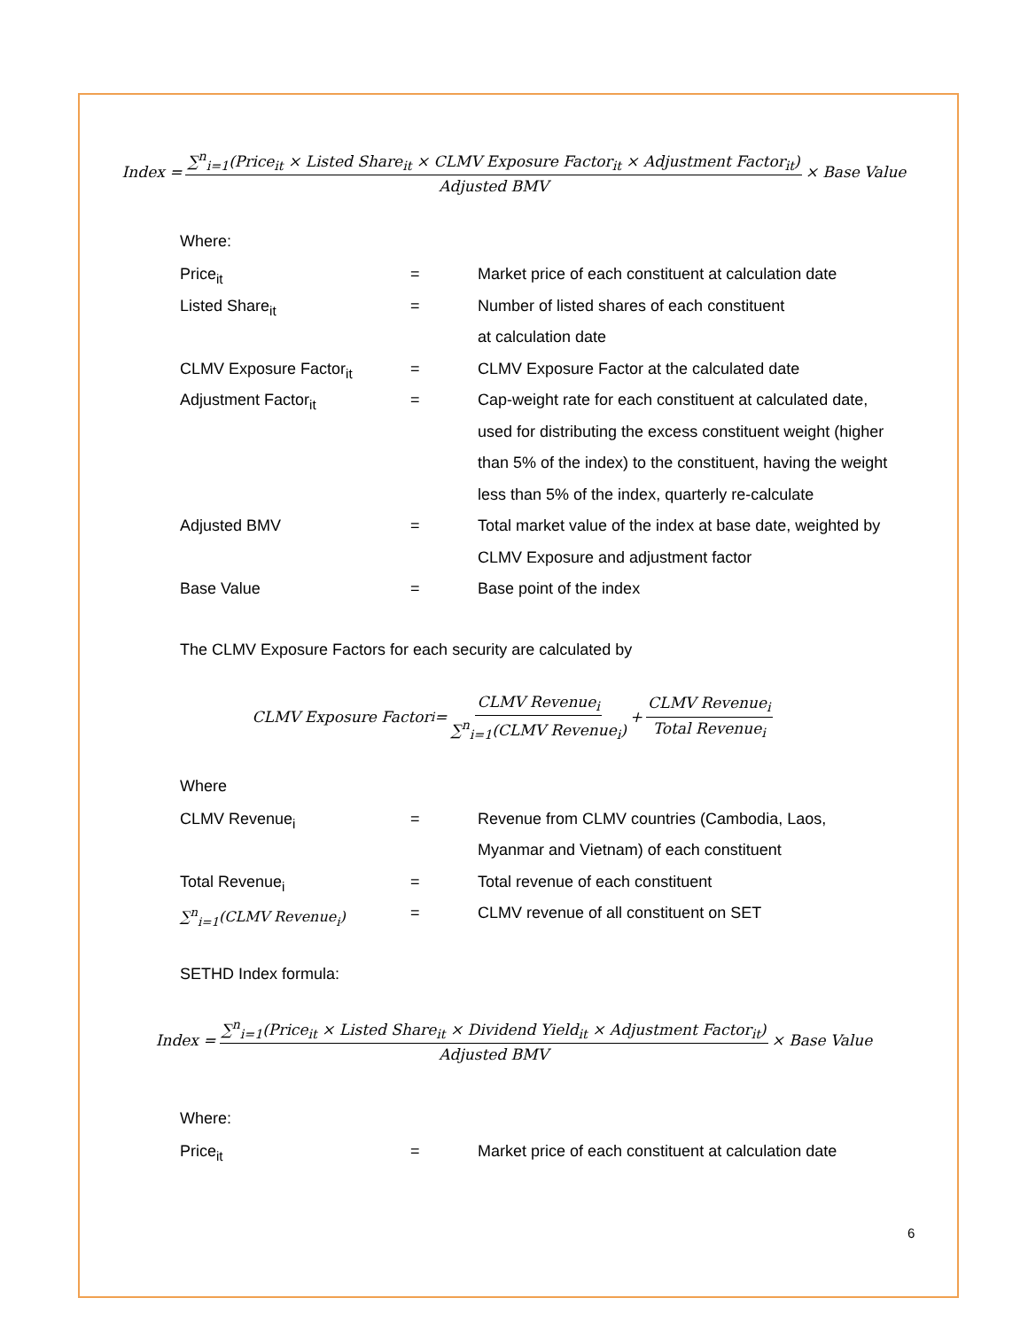Index = ∑<sup>n</sup><sub>i=1</sub>(Price<sub>it</sub> × Listed Share<sub>it</sub> × CLMV Exposure Factor<sub>it</sub> × Adjustment Factor<sub>it</sub>) Adjusted BMV × Base Value
Where:
| Price<sub>it</sub> | = | Market price of each constituent at calculation date |
| Listed Share<sub>it</sub> | = | Number of listed shares of each constituent |
| | | at calculation date |
| CLMV Exposure Factor<sub>it</sub> | = | CLMV Exposure Factor at the calculated date |
| Adjustment Factor<sub>it</sub> | = | Cap-weight rate for each constituent at calculated date, |
| | | used for distributing the excess constituent weight (higher |
| | | than 5% of the index) to the constituent, having the weight |
| | | less than 5% of the index, quarterly re-calculate |
| Adjusted BMV | = | Total market value of the index at base date, weighted by |
| | | CLMV Exposure and adjustment factor |
| Base Value | = | Base point of the index |
The CLMV Exposure Factors for each security are calculated by
CLMV Exposure Factor<sub>i</sub> = CLMV Revenue<sub>i</sub> ∑<sup>n</sup><sub>i=1</sub>(CLMV Revenue<sub>i</sub>) + CLMV Revenue<sub>i</sub> Total Revenue<sub>i</sub>
Where
| CLMV Revenue<sub>i</sub> | = | Revenue from CLMV countries (Cambodia, Laos, |
| | | Myanmar and Vietnam) of each constituent |
| Total Revenue<sub>i</sub> | = | Total revenue of each constituent |
| ∑<sup>n</sup><sub>i=1</sub>(CLMV Revenue<sub>i</sub>) | = | CLMV revenue of all constituent on SET |
SETHD Index formula:
Index = ∑<sup>n</sup><sub>i=1</sub>(Price<sub>it</sub> × Listed Share<sub>it</sub> × Dividend Yield<sub>it</sub> × Adjustment Factor<sub>it</sub>) Adjusted BMV × Base Value
Where:
| Price<sub>it</sub> | = | Market price of each constituent at calculation date |
6